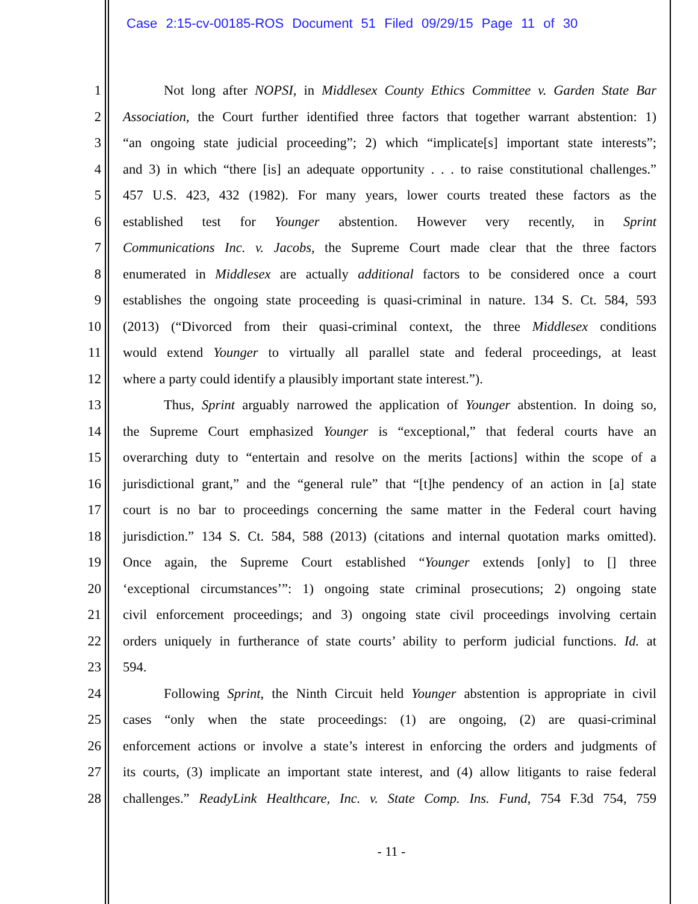Case 2:15-cv-00185-ROS Document 51 Filed 09/29/15 Page 11 of 30
1 Not long after NOPSI, in Middlesex County Ethics Committee v. Garden State Bar
2 Association, the Court further identified three factors that together warrant abstention: 1)
3 “an ongoing state judicial proceeding”; 2) which “implicate[s] important state interests”;
4 and 3) in which “there [is] an adequate opportunity . . . to raise constitutional challenges.”
5 457 U.S. 423, 432 (1982). For many years, lower courts treated these factors as the
6 established test for Younger abstention. However very recently, in Sprint
7 Communications Inc. v. Jacobs, the Supreme Court made clear that the three factors
8 enumerated in Middlesex are actually additional factors to be considered once a court
9 establishes the ongoing state proceeding is quasi-criminal in nature. 134 S. Ct. 584, 593
10 (2013) (“Divorced from their quasi-criminal context, the three Middlesex conditions
11 would extend Younger to virtually all parallel state and federal proceedings, at least
12 where a party could identify a plausibly important state interest.”).
13 Thus, Sprint arguably narrowed the application of Younger abstention. In doing so,
14 the Supreme Court emphasized Younger is “exceptional,” that federal courts have an
15 overarching duty to “entertain and resolve on the merits [actions] within the scope of a
16 jurisdictional grant,” and the “general rule” that “[t]he pendency of an action in [a] state
17 court is no bar to proceedings concerning the same matter in the Federal court having
18 jurisdiction.” 134 S. Ct. 584, 588 (2013) (citations and internal quotation marks omitted).
19 Once again, the Supreme Court established “Younger extends [only] to [] three
20 ‘exceptional circumstances’”: 1) ongoing state criminal prosecutions; 2) ongoing state
21 civil enforcement proceedings; and 3) ongoing state civil proceedings involving certain
22 orders uniquely in furtherance of state courts’ ability to perform judicial functions. Id. at
23 594.
24 Following Sprint, the Ninth Circuit held Younger abstention is appropriate in civil
25 cases “only when the state proceedings: (1) are ongoing, (2) are quasi-criminal
26 enforcement actions or involve a state’s interest in enforcing the orders and judgments of
27 its courts, (3) implicate an important state interest, and (4) allow litigants to raise federal
28 challenges.” ReadyLink Healthcare, Inc. v. State Comp. Ins. Fund, 754 F.3d 754, 759
- 11 -